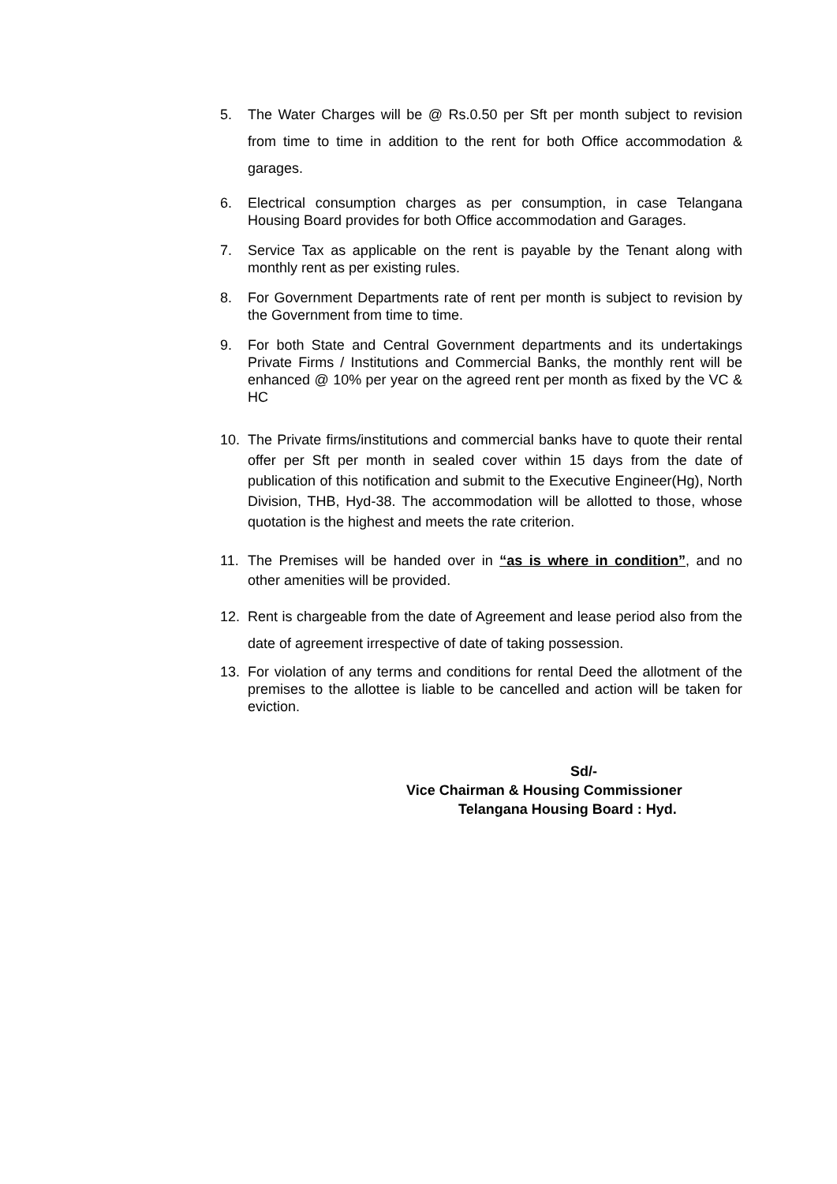5. The Water Charges will be @ Rs.0.50 per Sft per month subject to revision from time to time in addition to the rent for both Office accommodation & garages.
6. Electrical consumption charges as per consumption, in case Telangana Housing Board provides for both Office accommodation and Garages.
7. Service Tax as applicable on the rent is payable by the Tenant along with monthly rent as per existing rules.
8. For Government Departments rate of rent per month is subject to revision by the Government from time to time.
9. For both State and Central Government departments and its undertakings Private Firms / Institutions and Commercial Banks, the monthly rent will be enhanced @ 10% per year on the agreed rent per month as fixed by the VC & HC
10. The Private firms/institutions and commercial banks have to quote their rental offer per Sft per month in sealed cover within 15 days from the date of publication of this notification and submit to the Executive Engineer(Hg), North Division, THB, Hyd-38. The accommodation will be allotted to those, whose quotation is the highest and meets the rate criterion.
11. The Premises will be handed over in “as is where in condition”, and no other amenities will be provided.
12. Rent is chargeable from the date of Agreement and lease period also from the date of agreement irrespective of date of taking possession.
13. For violation of any terms and conditions for rental Deed the allotment of the premises to the allottee is liable to be cancelled and action will be taken for eviction.
Sd/-
Vice Chairman & Housing Commissioner
Telangana Housing Board : Hyd.